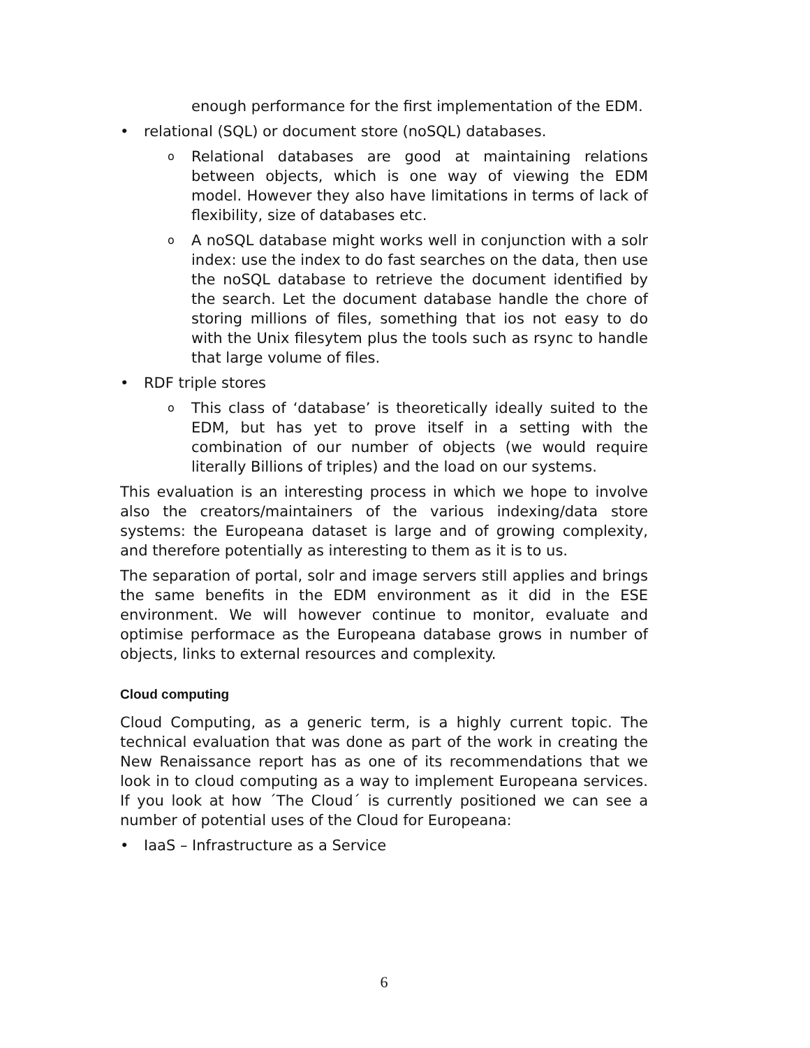enough performance for the first implementation of the EDM.
• relational (SQL) or document store (noSQL) databases.
o Relational databases are good at maintaining relations between objects, which is one way of viewing the EDM model. However they also have limitations in terms of lack of flexibility, size of databases etc.
o A noSQL database might works well in conjunction with a solr index: use the index to do fast searches on the data, then use the noSQL database to retrieve the document identified by the search. Let the document database handle the chore of storing millions of files, something that ios not easy to do with the Unix filesytem plus the tools such as rsync to handle that large volume of files.
• RDF triple stores
o This class of ‘database’ is theoretically ideally suited to the EDM, but has yet to prove itself in a setting with the combination of our number of objects (we would require literally Billions of triples) and the load on our systems.
This evaluation is an interesting process in which we hope to involve also the creators/maintainers of the various indexing/data store systems: the Europeana dataset is large and of growing complexity, and therefore potentially as interesting to them as it is to us.
The separation of portal, solr and image servers still applies and brings the same benefits in the EDM environment as it did in the ESE environment. We will however continue to monitor, evaluate and optimise performace as the Europeana database grows in number of objects, links to external resources and complexity.
Cloud computing
Cloud Computing, as a generic term, is a highly current topic. The technical evaluation that was done as part of the work in creating the New Renaissance report has as one of its recommendations that we look in to cloud computing as a way to implement Europeana services. If you look at how ´The Cloud´ is currently positioned we can see a number of potential uses of the Cloud for Europeana:
• IaaS – Infrastructure as a Service
6